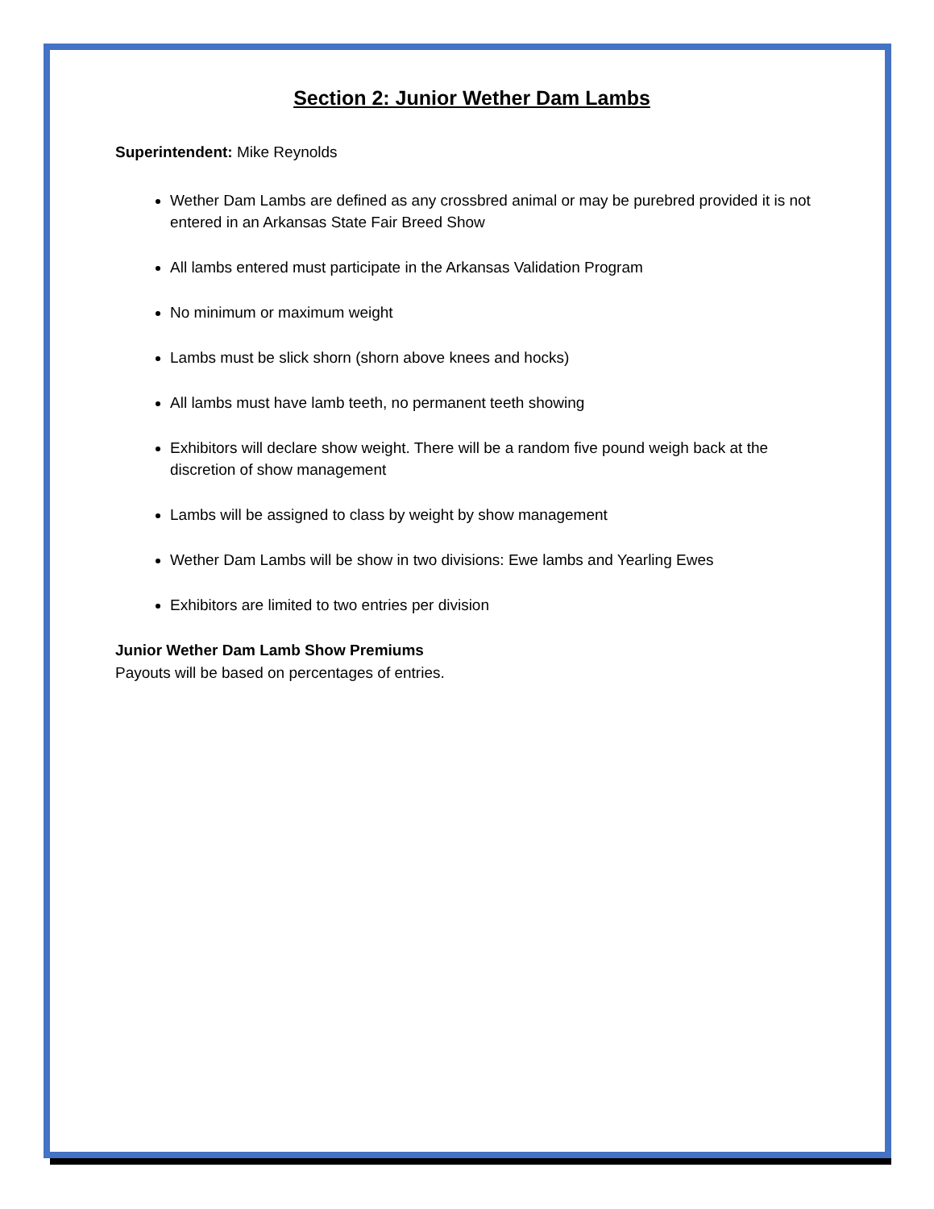Section 2: Junior Wether Dam Lambs
Superintendent: Mike Reynolds
Wether Dam Lambs are defined as any crossbred animal or may be purebred provided it is not entered in an Arkansas State Fair Breed Show
All lambs entered must participate in the Arkansas Validation Program
No minimum or maximum weight
Lambs must be slick shorn (shorn above knees and hocks)
All lambs must have lamb teeth, no permanent teeth showing
Exhibitors will declare show weight. There will be a random five pound weigh back at the discretion of show management
Lambs will be assigned to class by weight by show management
Wether Dam Lambs will be show in two divisions: Ewe lambs and Yearling Ewes
Exhibitors are limited to two entries per division
Junior Wether Dam Lamb Show Premiums
Payouts will be based on percentages of entries.